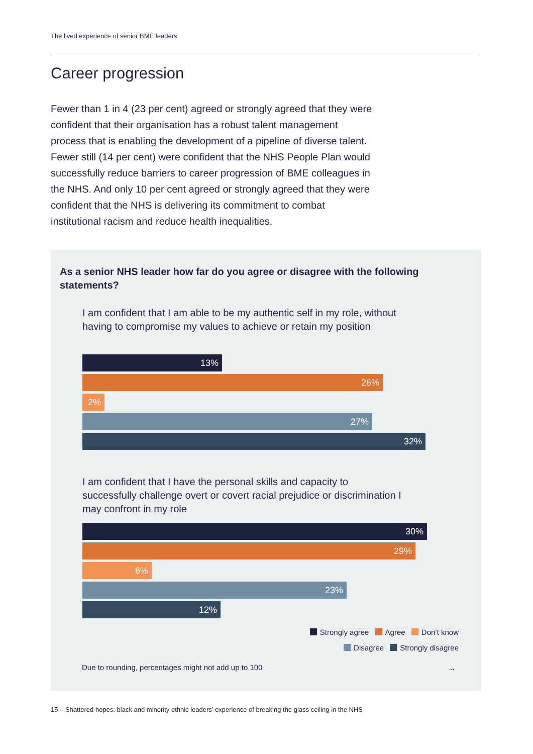The lived experience of senior BME leaders
Career progression
Fewer than 1 in 4 (23 per cent) agreed or strongly agreed that they were confident that their organisation has a robust talent management process that is enabling the development of a pipeline of diverse talent. Fewer still (14 per cent) were confident that the NHS People Plan would successfully reduce barriers to career progression of BME colleagues in the NHS. And only 10 per cent agreed or strongly agreed that they were confident that the NHS is delivering its commitment to combat institutional racism and reduce health inequalities.
As a senior NHS leader how far do you agree or disagree with the following statements?
I am confident that I am able to be my authentic self in my role, without having to compromise my values to achieve or retain my position
13%
26%
2%
27%
32%
I am confident that I have the personal skills and capacity to successfully challenge overt or covert racial prejudice or discrimination I may confront in my role
30%
29%
6%
23%
12%
Strongly agree Agree Don’t know
Disagree Strongly disagree
Due to rounding, percentages might not add up to 100
→
15 – Shattered hopes: black and minority ethnic leaders’ experience of breaking the glass ceiling in the NHS